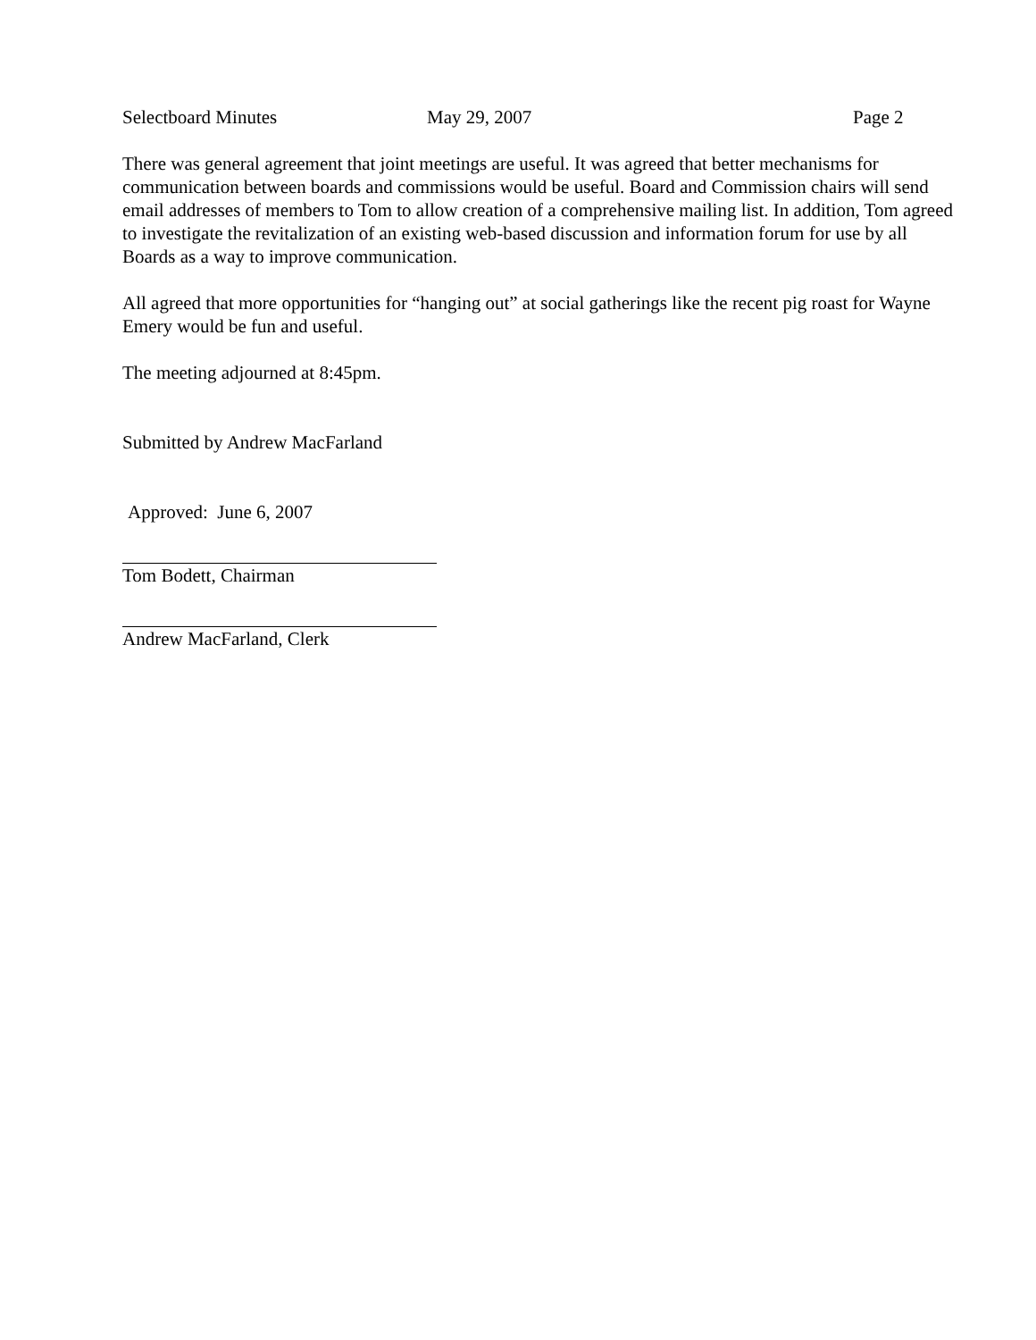Selectboard Minutes May 29, 2007 Page 2
There was general agreement that joint meetings are useful. It was agreed that better mechanisms for communication between boards and commissions would be useful. Board and Commission chairs will send email addresses of members to Tom to allow creation of a comprehensive mailing list. In addition, Tom agreed to investigate the revitalization of an existing web-based discussion and information forum for use by all Boards as a way to improve communication.
All agreed that more opportunities for “hanging out” at social gatherings like the recent pig roast for Wayne Emery would be fun and useful.
The meeting adjourned at 8:45pm.
Submitted by Andrew MacFarland
Approved: June 6, 2007
Tom Bodett, Chairman
Andrew MacFarland, Clerk